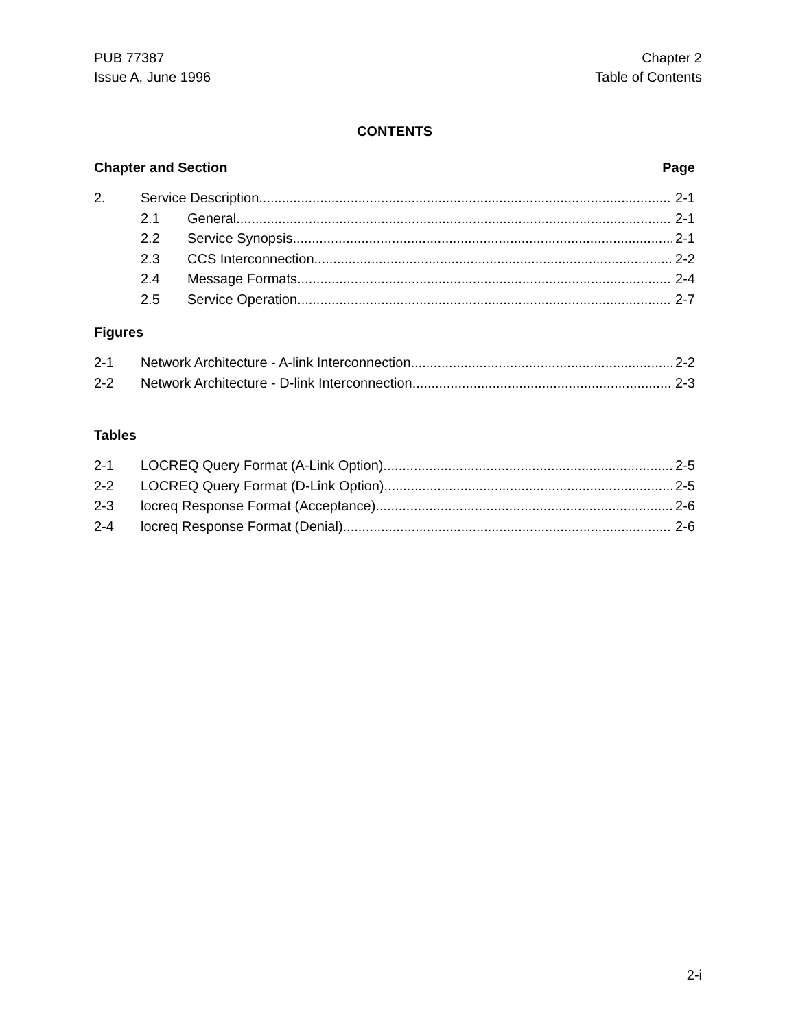PUB 77387
Issue A, June 1996
Chapter 2
Table of Contents
CONTENTS
Chapter and Section Page
2. Service Description 2-1
2.1 General 2-1
2.2 Service Synopsis 2-1
2.3 CCS Interconnection 2-2
2.4 Message Formats 2-4
2.5 Service Operation 2-7
Figures
2-1 Network Architecture - A-link Interconnection 2-2
2-2 Network Architecture - D-link Interconnection 2-3
Tables
2-1 LOCREQ Query Format (A-Link Option) 2-5
2-2 LOCREQ Query Format (D-Link Option) 2-5
2-3 locreq Response Format (Acceptance) 2-6
2-4 locreq Response Format (Denial) 2-6
2-i